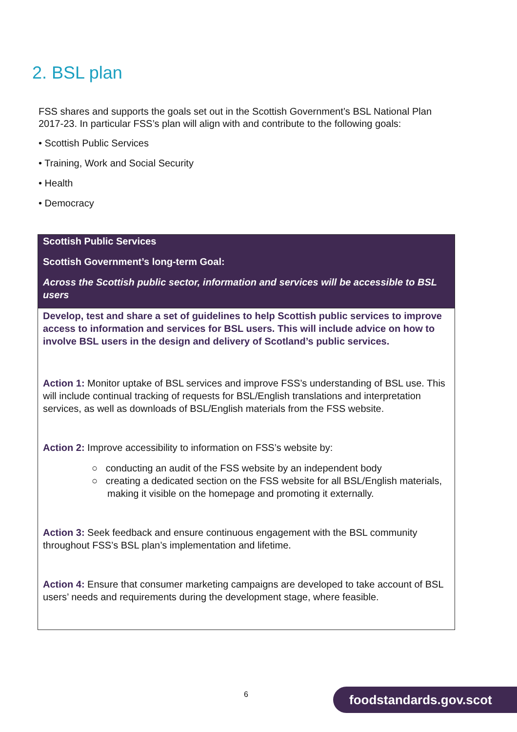2. BSL plan
FSS shares and supports the goals set out in the Scottish Government’s BSL National Plan 2017-23. In particular FSS’s plan will align with and contribute to the following goals:
• Scottish Public Services
• Training, Work and Social Security
• Health
• Democracy
| Scottish Public Services Scottish Government’s long-term Goal: Across the Scottish public sector, information and services will be accessible to BSL users |
| Develop, test and share a set of guidelines to help Scottish public services to improve access to information and services for BSL users. This will include advice on how to involve BSL users in the design and delivery of Scotland’s public services. Action 1: Monitor uptake of BSL services and improve FSS’s understanding of BSL use. This will include continual tracking of requests for BSL/English translations and interpretation services, as well as downloads of BSL/English materials from the FSS website. Action 2: Improve accessibility to information on FSS’s website by: ○ conducting an audit of the FSS website by an independent body ○ creating a dedicated section on the FSS website for all BSL/English materials, making it visible on the homepage and promoting it externally. Action 3: Seek feedback and ensure continuous engagement with the BSL community throughout FSS’s BSL plan’s implementation and lifetime. Action 4: Ensure that consumer marketing campaigns are developed to take account of BSL users’ needs and requirements during the development stage, where feasible. |
6 foodstandards.gov.scot